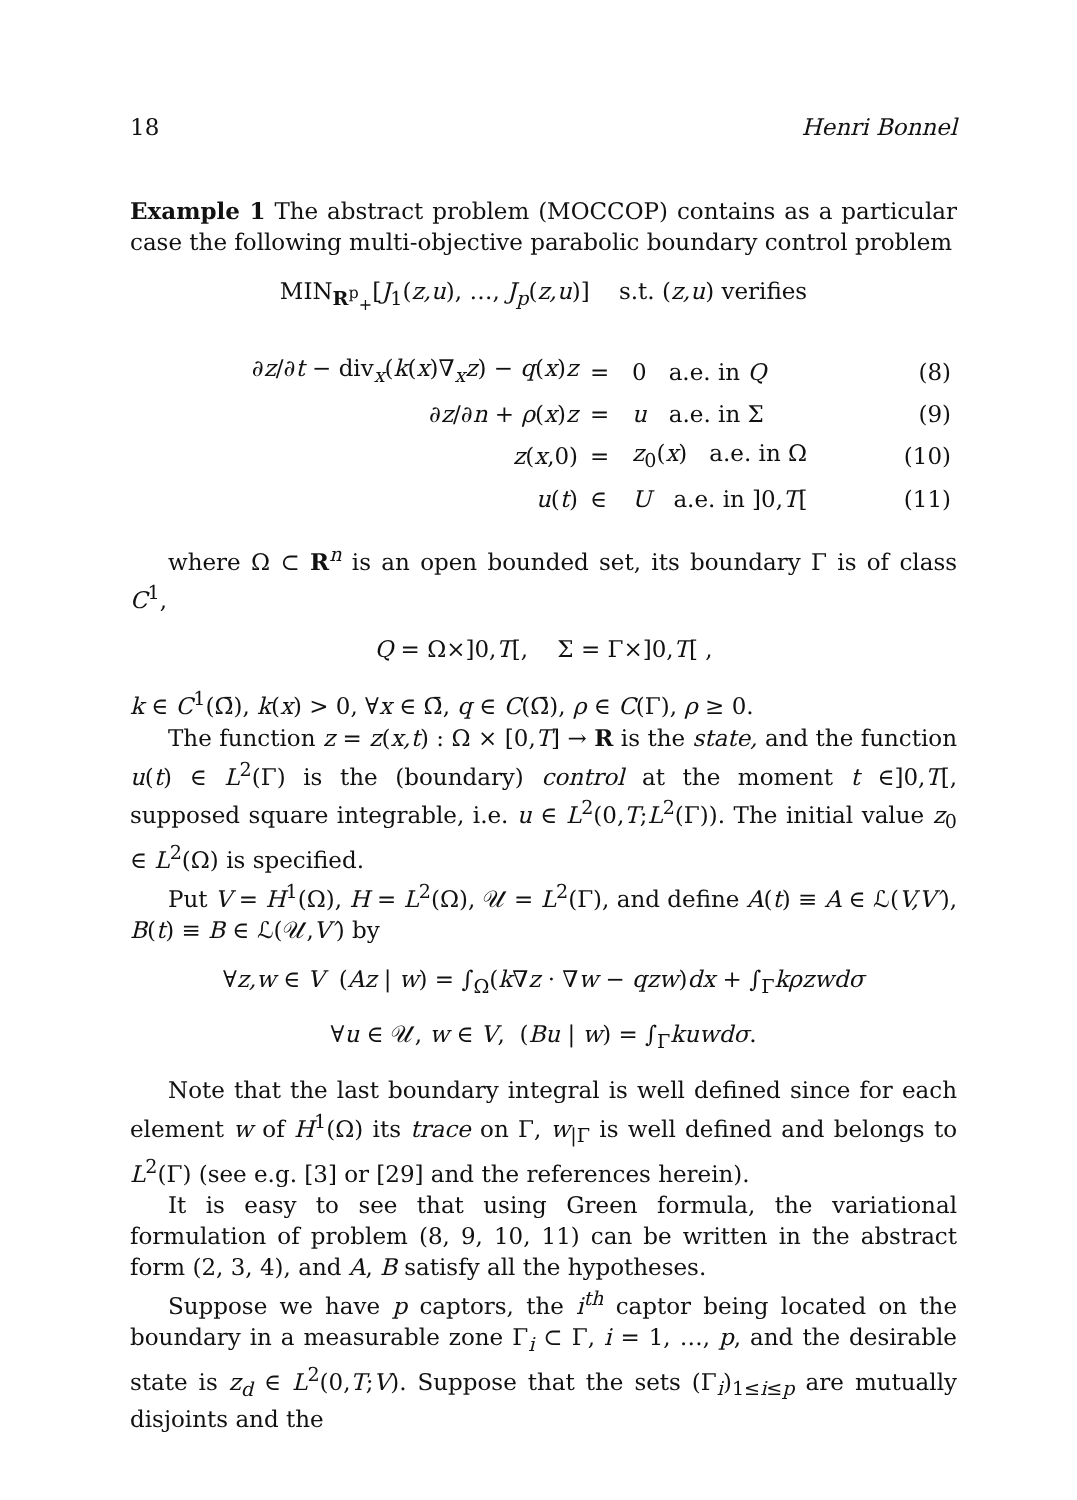18 Henri Bonnel
Example 1 The abstract problem (MOCCOP) contains as a particular case the following multi-objective parabolic boundary control problem
MIN<sub>R<sup>p</sup><sub>+</sub></sub>[J<sub>1</sub>(z,u), …, J<sub>p</sub>(z,u)] s.t. (z,u) verifies
| ∂ z /∂ t − div<sub>x</sub>( k ( x )∇<sub>x</sub> z ) − q ( x ) z | = | 0 a.e. in Q | (8) |
| ∂ z /∂ n + ρ ( x ) z | = | u a.e. in Σ | (9) |
| z ( x ,0) | = | z<sub>0</sub>( x ) a.e. in Ω | (10) |
| u ( t ) | ∈ | U a.e. in ]0, T [ | (11) |
where Ω ⊂ R<sup>n</sup> is an open bounded set, its boundary Γ is of class C<sup>1</sup>,
Q = Ω×]0,T[, Σ = Γ×]0,T[ ,
k ∈ C<sup>1</sup>(Ω̄), k(x) > 0, ∀x ∈ Ω̄, q ∈ C(Ω̄), ρ ∈ C(Γ), ρ ≥ 0.
The function z = z(x,t) : Ω × [0,T] → R is the state, and the function u(t) ∈ L<sup>2</sup>(Γ) is the (boundary) control at the moment t ∈]0,T[, supposed square integrable, i.e. u ∈ L<sup>2</sup>(0,T;L<sup>2</sup>(Γ)). The initial value z<sub>0</sub> ∈ L<sup>2</sup>(Ω) is specified.
Put V = H<sup>1</sup>(Ω), H = L<sup>2</sup>(Ω), 𝒰 = L<sup>2</sup>(Γ), and define A(t) ≡ A ∈ ℒ(V,V′), B(t) ≡ B ∈ ℒ(𝒰,V′) by
∀z,w ∈ V (Az | w) = ∫<sub>Ω</sub>(k∇z · ∇w − qzw)dx + ∫<sub>Γ</sub>kρzwdσ
∀u ∈ 𝒰, w ∈ V, (Bu | w) = ∫<sub>Γ</sub>kuwdσ.
Note that the last boundary integral is well defined since for each element w of H<sup>1</sup>(Ω) its trace on Γ, w<sub>|Γ</sub> is well defined and belongs to L<sup>2</sup>(Γ) (see e.g. [3] or [29] and the references herein).
It is easy to see that using Green formula, the variational formulation of problem (8, 9, 10, 11) can be written in the abstract form (2, 3, 4), and A, B satisfy all the hypotheses.
Suppose we have p captors, the i<sup>th</sup> captor being located on the boundary in a measurable zone Γ<sub>i</sub> ⊂ Γ, i = 1, …, p, and the desirable state is z<sub>d</sub> ∈ L<sup>2</sup>(0,T;V). Suppose that the sets (Γ<sub>i</sub>)<sub>1≤i≤p</sub> are mutually disjoints and the